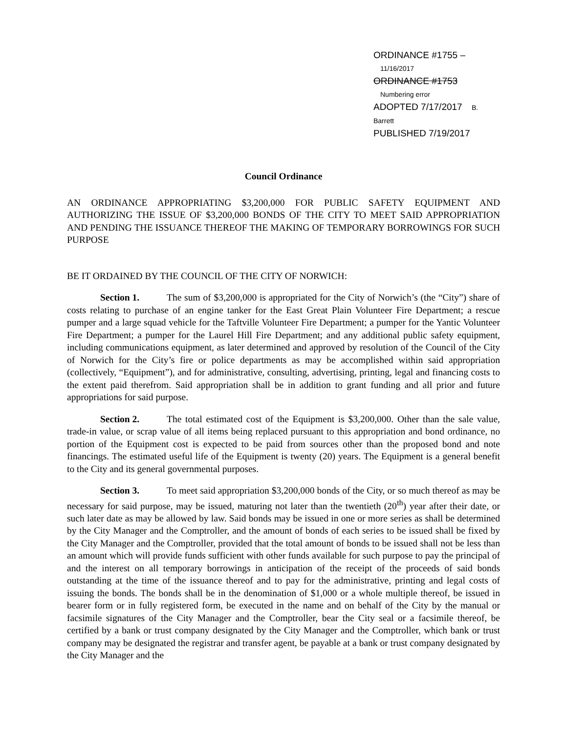ORDINANCE #1755 – 11/16/2017
ORDINANCE #1753 Numbering error
ADOPTED 7/17/2017 B. Barrett
PUBLISHED 7/19/2017
Council Ordinance
AN ORDINANCE APPROPRIATING $3,200,000 FOR PUBLIC SAFETY EQUIPMENT AND AUTHORIZING THE ISSUE OF $3,200,000 BONDS OF THE CITY TO MEET SAID APPROPRIATION AND PENDING THE ISSUANCE THEREOF THE MAKING OF TEMPORARY BORROWINGS FOR SUCH PURPOSE
BE IT ORDAINED BY THE COUNCIL OF THE CITY OF NORWICH:
Section 1. The sum of $3,200,000 is appropriated for the City of Norwich’s (the “City”) share of costs relating to purchase of an engine tanker for the East Great Plain Volunteer Fire Department; a rescue pumper and a large squad vehicle for the Taftville Volunteer Fire Department; a pumper for the Yantic Volunteer Fire Department; a pumper for the Laurel Hill Fire Department; and any additional public safety equipment, including communications equipment, as later determined and approved by resolution of the Council of the City of Norwich for the City’s fire or police departments as may be accomplished within said appropriation (collectively, “Equipment”), and for administrative, consulting, advertising, printing, legal and financing costs to the extent paid therefrom. Said appropriation shall be in addition to grant funding and all prior and future appropriations for said purpose.
Section 2. The total estimated cost of the Equipment is $3,200,000. Other than the sale value, trade-in value, or scrap value of all items being replaced pursuant to this appropriation and bond ordinance, no portion of the Equipment cost is expected to be paid from sources other than the proposed bond and note financings. The estimated useful life of the Equipment is twenty (20) years. The Equipment is a general benefit to the City and its general governmental purposes.
Section 3. To meet said appropriation $3,200,000 bonds of the City, or so much thereof as may be necessary for said purpose, may be issued, maturing not later than the twentieth (20<sup>th</sup>) year after their date, or such later date as may be allowed by law. Said bonds may be issued in one or more series as shall be determined by the City Manager and the Comptroller, and the amount of bonds of each series to be issued shall be fixed by the City Manager and the Comptroller, provided that the total amount of bonds to be issued shall not be less than an amount which will provide funds sufficient with other funds available for such purpose to pay the principal of and the interest on all temporary borrowings in anticipation of the receipt of the proceeds of said bonds outstanding at the time of the issuance thereof and to pay for the administrative, printing and legal costs of issuing the bonds. The bonds shall be in the denomination of $1,000 or a whole multiple thereof, be issued in bearer form or in fully registered form, be executed in the name and on behalf of the City by the manual or facsimile signatures of the City Manager and the Comptroller, bear the City seal or a facsimile thereof, be certified by a bank or trust company designated by the City Manager and the Comptroller, which bank or trust company may be designated the registrar and transfer agent, be payable at a bank or trust company designated by the City Manager and the